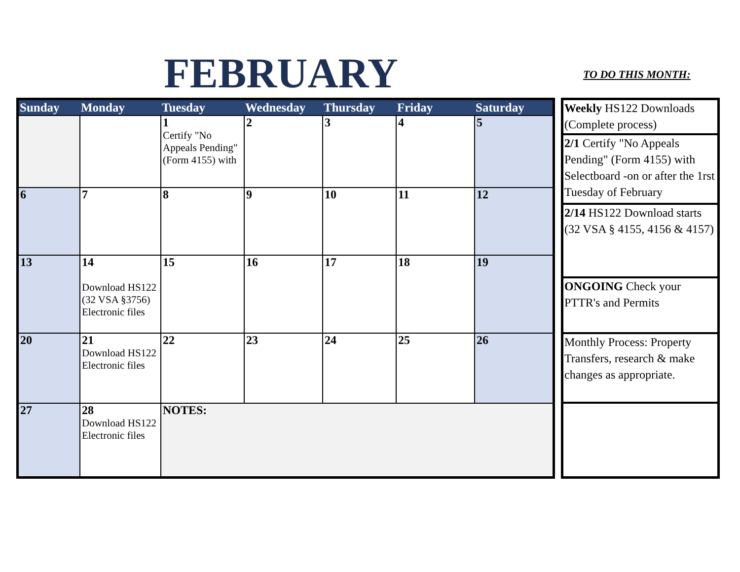FEBRUARY
TO DO THIS MONTH:
| Sunday | Monday | Tuesday | Wednesday | Thursday | Friday | Saturday |
| --- | --- | --- | --- | --- | --- | --- |
| | | 1 Certify "No Appeals Pending" (Form 4155) with | 2 | 3 | 4 | 5 |
| 6 | 7 | 8 | 9 | 10 | 11 | 12 |
| 13 | 14 Download HS122 (32 VSA §3756) Electronic files | 15 | 16 | 17 | 18 | 19 |
| 20 | 21 Download HS122 Electronic files | 22 | 23 | 24 | 25 | 26 |
| 27 | 28 Download HS122 Electronic files | NOTES: | | | | |
| Weekly HS122 Downloads (Complete process) |
| 2/1 Certify "No Appeals Pending" (Form 4155) with Selectboard -on or after the 1rst Tuesday of February |
| 2/14 HS122 Download starts (32 VSA § 4155, 4156 & 4157) |
| ONGOING Check your PTTR's and Permits |
| Monthly Process: Property Transfers, research & make changes as appropriate. |